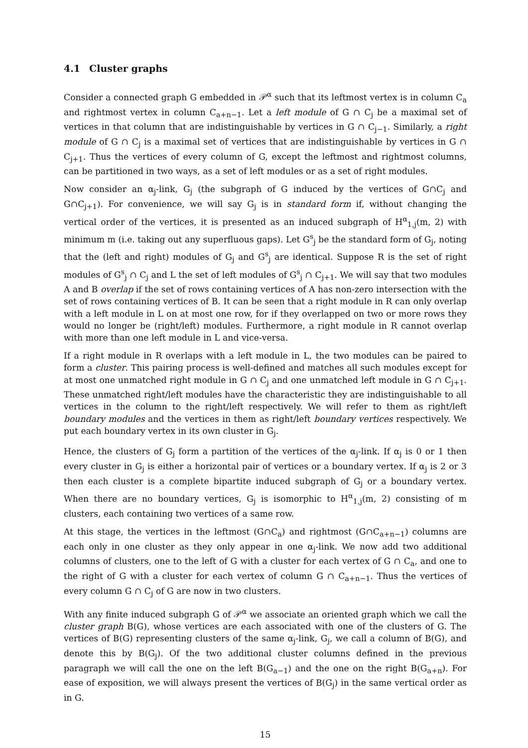4.1 Cluster graphs
Consider a connected graph G embedded in 𝒫<sup>α</sup> such that its leftmost vertex is in column C<sub>a</sub> and rightmost vertex in column C<sub>a+n−1</sub>. Let a left module of G ∩ C<sub>j</sub> be a maximal set of vertices in that column that are indistinguishable by vertices in G ∩ C<sub>j−1</sub>. Similarly, a right module of G ∩ C<sub>j</sub> is a maximal set of vertices that are indistinguishable by vertices in G ∩ C<sub>j+1</sub>. Thus the vertices of every column of G, except the leftmost and rightmost columns, can be partitioned in two ways, as a set of left modules or as a set of right modules.
Now consider an α<sub>j</sub>-link, G<sub>j</sub> (the subgraph of G induced by the vertices of G∩C<sub>j</sub> and G∩C<sub>j+1</sub>). For convenience, we will say G<sub>j</sub> is in standard form if, without changing the vertical order of the vertices, it is presented as an induced subgraph of H<sup>α</sup><sub>1,j</sub>(m, 2) with minimum m (i.e. taking out any superfluous gaps). Let G<sup>s</sup><sub>j</sub> be the standard form of G<sub>j</sub>, noting that the (left and right) modules of G<sub>j</sub> and G<sup>s</sup><sub>j</sub> are identical. Suppose R is the set of right modules of G<sup>s</sup><sub>j</sub> ∩ C<sub>j</sub> and L the set of left modules of G<sup>s</sup><sub>j</sub> ∩ C<sub>j+1</sub>. We will say that two modules A and B overlap if the set of rows containing vertices of A has non-zero intersection with the set of rows containing vertices of B. It can be seen that a right module in R can only overlap with a left module in L on at most one row, for if they overlapped on two or more rows they would no longer be (right/left) modules. Furthermore, a right module in R cannot overlap with more than one left module in L and vice-versa.
If a right module in R overlaps with a left module in L, the two modules can be paired to form a cluster. This pairing process is well-defined and matches all such modules except for at most one unmatched right module in G ∩ C<sub>j</sub> and one unmatched left module in G ∩ C<sub>j+1</sub>. These unmatched right/left modules have the characteristic they are indistinguishable to all vertices in the column to the right/left respectively. We will refer to them as right/left boundary modules and the vertices in them as right/left boundary vertices respectively. We put each boundary vertex in its own cluster in G<sub>j</sub>.
Hence, the clusters of G<sub>j</sub> form a partition of the vertices of the α<sub>j</sub>-link. If α<sub>j</sub> is 0 or 1 then every cluster in G<sub>j</sub> is either a horizontal pair of vertices or a boundary vertex. If α<sub>j</sub> is 2 or 3 then each cluster is a complete bipartite induced subgraph of G<sub>j</sub> or a boundary vertex. When there are no boundary vertices, G<sub>j</sub> is isomorphic to H<sup>α</sup><sub>1,j</sub>(m, 2) consisting of m clusters, each containing two vertices of a same row.
At this stage, the vertices in the leftmost (G∩C<sub>a</sub>) and rightmost (G∩C<sub>a+n−1</sub>) columns are each only in one cluster as they only appear in one α<sub>j</sub>-link. We now add two additional columns of clusters, one to the left of G with a cluster for each vertex of G ∩ C<sub>a</sub>, and one to the right of G with a cluster for each vertex of column G ∩ C<sub>a+n−1</sub>. Thus the vertices of every column G ∩ C<sub>j</sub> of G are now in two clusters.
With any finite induced subgraph G of 𝒫<sup>α</sup> we associate an oriented graph which we call the cluster graph B(G), whose vertices are each associated with one of the clusters of G. The vertices of B(G) representing clusters of the same α<sub>j</sub>-link, G<sub>j</sub>, we call a column of B(G), and denote this by B(G<sub>j</sub>). Of the two additional cluster columns defined in the previous paragraph we will call the one on the left B(G<sub>a−1</sub>) and the one on the right B(G<sub>a+n</sub>). For ease of exposition, we will always present the vertices of B(G<sub>j</sub>) in the same vertical order as in G.
15